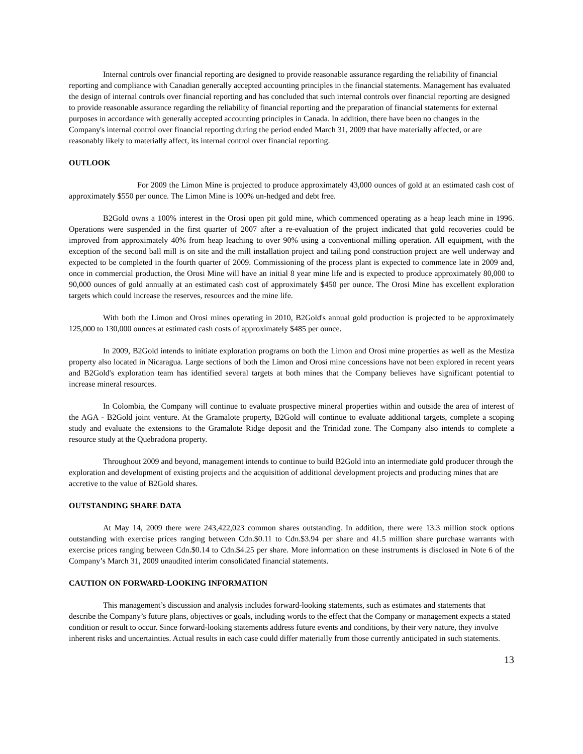Internal controls over financial reporting are designed to provide reasonable assurance regarding the reliability of financial reporting and compliance with Canadian generally accepted accounting principles in the financial statements. Management has evaluated the design of internal controls over financial reporting and has concluded that such internal controls over financial reporting are designed to provide reasonable assurance regarding the reliability of financial reporting and the preparation of financial statements for external purposes in accordance with generally accepted accounting principles in Canada. In addition, there have been no changes in the Company's internal control over financial reporting during the period ended March 31, 2009 that have materially affected, or are reasonably likely to materially affect, its internal control over financial reporting.
OUTLOOK
For 2009 the Limon Mine is projected to produce approximately 43,000 ounces of gold at an estimated cash cost of approximately $550 per ounce. The Limon Mine is 100% un-hedged and debt free.
B2Gold owns a 100% interest in the Orosi open pit gold mine, which commenced operating as a heap leach mine in 1996. Operations were suspended in the first quarter of 2007 after a re-evaluation of the project indicated that gold recoveries could be improved from approximately 40% from heap leaching to over 90% using a conventional milling operation. All equipment, with the exception of the second ball mill is on site and the mill installation project and tailing pond construction project are well underway and expected to be completed in the fourth quarter of 2009. Commissioning of the process plant is expected to commence late in 2009 and, once in commercial production, the Orosi Mine will have an initial 8 year mine life and is expected to produce approximately 80,000 to 90,000 ounces of gold annually at an estimated cash cost of approximately $450 per ounce. The Orosi Mine has excellent exploration targets which could increase the reserves, resources and the mine life.
With both the Limon and Orosi mines operating in 2010, B2Gold's annual gold production is projected to be approximately 125,000 to 130,000 ounces at estimated cash costs of approximately $485 per ounce.
In 2009, B2Gold intends to initiate exploration programs on both the Limon and Orosi mine properties as well as the Mestiza property also located in Nicaragua. Large sections of both the Limon and Orosi mine concessions have not been explored in recent years and B2Gold's exploration team has identified several targets at both mines that the Company believes have significant potential to increase mineral resources.
In Colombia, the Company will continue to evaluate prospective mineral properties within and outside the area of interest of the AGA - B2Gold joint venture. At the Gramalote property, B2Gold will continue to evaluate additional targets, complete a scoping study and evaluate the extensions to the Gramalote Ridge deposit and the Trinidad zone. The Company also intends to complete a resource study at the Quebradona property.
Throughout 2009 and beyond, management intends to continue to build B2Gold into an intermediate gold producer through the exploration and development of existing projects and the acquisition of additional development projects and producing mines that are accretive to the value of B2Gold shares.
OUTSTANDING SHARE DATA
At May 14, 2009 there were 243,422,023 common shares outstanding. In addition, there were 13.3 million stock options outstanding with exercise prices ranging between Cdn.$0.11 to Cdn.$3.94 per share and 41.5 million share purchase warrants with exercise prices ranging between Cdn.$0.14 to Cdn.$4.25 per share. More information on these instruments is disclosed in Note 6 of the Company’s March 31, 2009 unaudited interim consolidated financial statements.
CAUTION ON FORWARD-LOOKING INFORMATION
This management’s discussion and analysis includes forward-looking statements, such as estimates and statements that describe the Company’s future plans, objectives or goals, including words to the effect that the Company or management expects a stated condition or result to occur. Since forward-looking statements address future events and conditions, by their very nature, they involve inherent risks and uncertainties. Actual results in each case could differ materially from those currently anticipated in such statements.
13